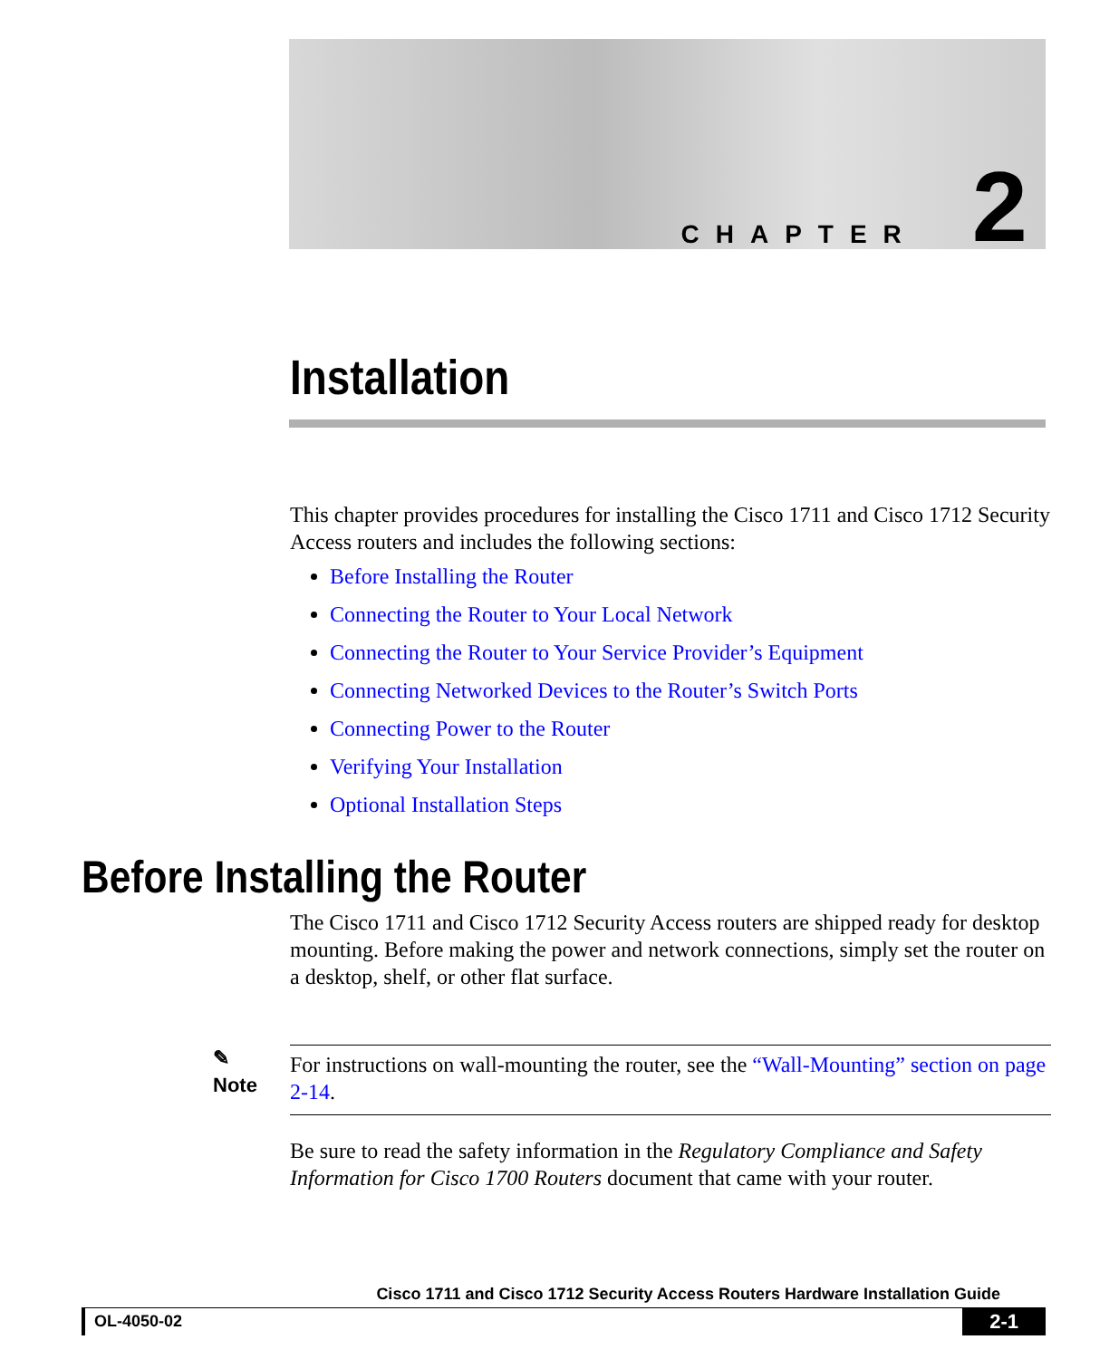CHAPTER 2
Installation
This chapter provides procedures for installing the Cisco 1711 and Cisco 1712 Security Access routers and includes the following sections:
Before Installing the Router
Connecting the Router to Your Local Network
Connecting the Router to Your Service Provider’s Equipment
Connecting Networked Devices to the Router’s Switch Ports
Connecting Power to the Router
Verifying Your Installation
Optional Installation Steps
Before Installing the Router
The Cisco 1711 and Cisco 1712 Security Access routers are shipped ready for desktop mounting. Before making the power and network connections, simply set the router on a desktop, shelf, or other flat surface.
✎
Note
For instructions on wall-mounting the router, see the “Wall-Mounting” section on page 2-14.
Be sure to read the safety information in the Regulatory Compliance and Safety Information for Cisco 1700 Routers document that came with your router.
Cisco 1711 and Cisco 1712 Security Access Routers Hardware Installation Guide
OL-4050-02 2-1